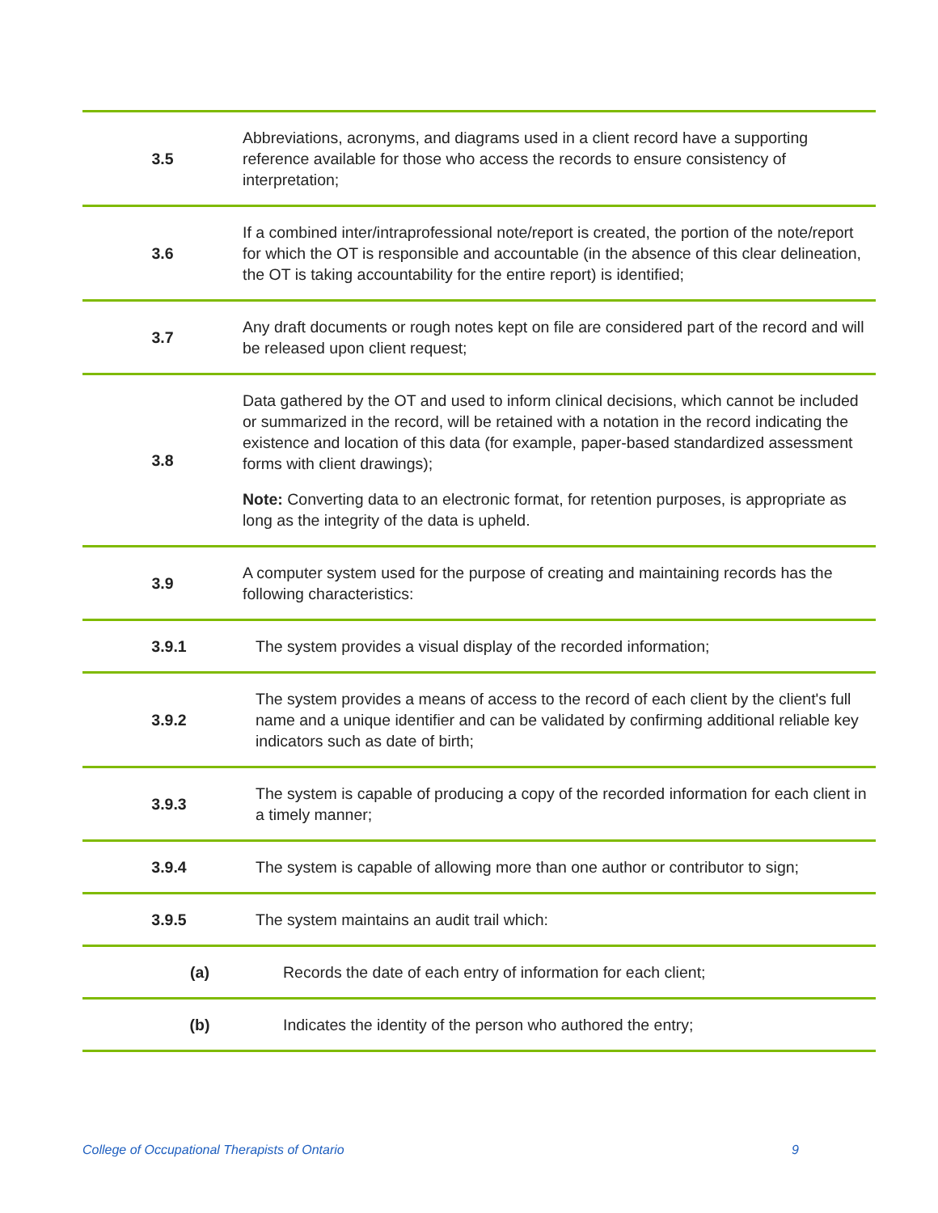| 3.5 | Abbreviations, acronyms, and diagrams used in a client record have a supporting reference available for those who access the records to ensure consistency of interpretation; | |
| 3.6 | If a combined inter/intraprofessional note/report is created, the portion of the note/report for which the OT is responsible and accountable (in the absence of this clear delineation, the OT is taking accountability for the entire report) is identified; | |
| 3.7 | Any draft documents or rough notes kept on file are considered part of the record and will be released upon client request; | |
| 3.8 | Data gathered by the OT and used to inform clinical decisions, which cannot be included or summarized in the record, will be retained with a notation in the record indicating the existence and location of this data (for example, paper-based standardized assessment forms with client drawings); Note: Converting data to an electronic format, for retention purposes, is appropriate as long as the integrity of the data is upheld. | |
| 3.9 | A computer system used for the purpose of creating and maintaining records has the following characteristics: | |
| 3.9.1 | | The system provides a visual display of the recorded information; |
| 3.9.2 | | The system provides a means of access to the record of each client by the client's full name and a unique identifier and can be validated by confirming additional reliable key indicators such as date of birth; |
| 3.9.3 | | The system is capable of producing a copy of the recorded information for each client in a timely manner; |
| 3.9.4 | | The system is capable of allowing more than one author or contributor to sign; |
| 3.9.5 | | The system maintains an audit trail which: |
| (a) | | Records the date of each entry of information for each client; |
| (b) | | Indicates the identity of the person who authored the entry; |
College of Occupational Therapists of Ontario
9